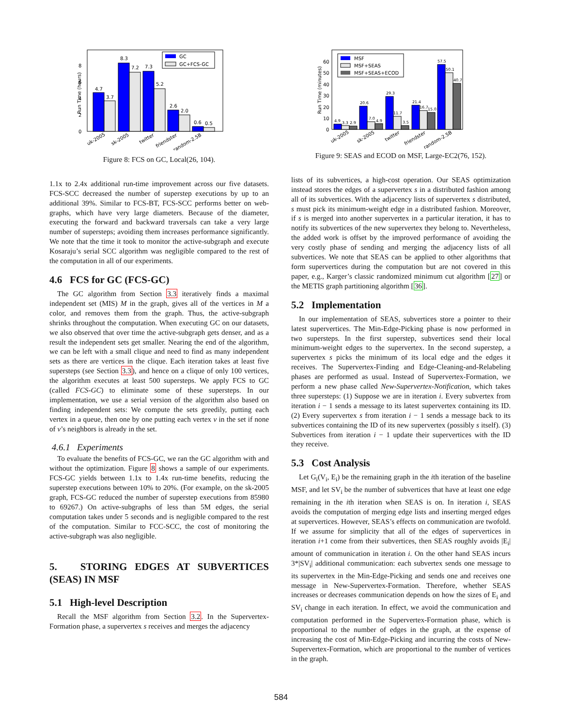0
2
4
6
8
Run Time (hours)
4.7
3.7
8.3
7.2
7.3
5.2
2.6
2.0
0.6
0.5
uk-2005
sk-2005
twitter
friendster
random-2.5B
GC
GC+FCS-GC
Figure 8: FCS on GC, Local(26, 104).
1.1x to 2.4x additional run-time improvement across our five datasets. FCS-SCC decreased the number of superstep executions by up to an additional 39%. Similar to FCS-BT, FCS-SCC performs better on web-graphs, which have very large diameters. Because of the diameter, executing the forward and backward traversals can take a very large number of supersteps; avoiding them increases performance significantly. We note that the time it took to monitor the active-subgraph and execute Kosaraju’s serial SCC algorithm was negligible compared to the rest of the computation in all of our experiments.
4.6 FCS for GC (FCS-GC)
The GC algorithm from Section 3.3 iteratively finds a maximal independent set (MIS) M in the graph, gives all of the vertices in M a color, and removes them from the graph. Thus, the active-subgraph shrinks throughout the computation. When executing GC on our datasets, we also observed that over time the active-subgraph gets denser, and as a result the independent sets get smaller. Nearing the end of the algorithm, we can be left with a small clique and need to find as many independent sets as there are vertices in the clique. Each iteration takes at least five supersteps (see Section 3.3), and hence on a clique of only 100 vertices, the algorithm executes at least 500 supersteps. We apply FCS to GC (called FCS-GC) to eliminate some of these supersteps. In our implementation, we use a serial version of the algorithm also based on finding independent sets: We compute the sets greedily, putting each vertex in a queue, then one by one putting each vertex v in the set if none of v’s neighbors is already in the set.
4.6.1 Experiments
To evaluate the benefits of FCS-GC, we ran the GC algorithm with and without the optimization. Figure 8 shows a sample of our experiments. FCS-GC yields between 1.1x to 1.4x run-time benefits, reducing the superstep executions between 10% to 20%. (For example, on the sk-2005 graph, FCS-GC reduced the number of superstep executions from 85980 to 69267.) On active-subgraphs of less than 5M edges, the serial computation takes under 5 seconds and is negligible compared to the rest of the computation. Similar to FCC-SCC, the cost of monitoring the active-subgraph was also negligible.
5. STORING EDGES AT SUBVERTICES (SEAS) IN MSF
5.1 High-level Description
Recall the MSF algorithm from Section 3.2. In the Supervertex-Formation phase, a supervertex s receives and merges the adjacency
0
10
20
30
40
50
60
Run Time (minutes)
4.9
3.3
2.9
20.6
7.0
4.9
29.3
11.7
3.5
21.4
16.7
15.0
57.5
50.1
40.7
uk-2005
sk-2005
twitter
friendster
random-2.5B
MSF
MSF+SEAS
MSF+SEAS+ECOD
Figure 9: SEAS and ECOD on MSF, Large-EC2(76, 152).
lists of its subvertices, a high-cost operation. Our SEAS optimization instead stores the edges of a supervertex s in a distributed fashion among all of its subvertices. With the adjacency lists of supervertex s distributed, s must pick its minimum-weight edge in a distributed fashion. Moreover, if s is merged into another supervertex in a particular iteration, it has to notify its subvertices of the new supervertex they belong to. Nevertheless, the added work is offset by the improved performance of avoiding the very costly phase of sending and merging the adjacency lists of all subvertices. We note that SEAS can be applied to other algorithms that form supervertices during the computation but are not covered in this paper, e.g., Karger’s classic randomized minimum cut algorithm [27] or the METIS graph partitioning algorithm [36].
5.2 Implementation
In our implementation of SEAS, subvertices store a pointer to their latest supervertices. The Min-Edge-Picking phase is now performed in two supersteps. In the first superstep, subvertices send their local minimum-weight edges to the supervertex. In the second superstep, a supervertex s picks the minimum of its local edge and the edges it receives. The Supervertex-Finding and Edge-Cleaning-and-Relabeling phases are performed as usual. Instead of Supervertex-Formation, we perform a new phase called New-Supervertex-Notification, which takes three supersteps: (1) Suppose we are in iteration i. Every subvertex from iteration i − 1 sends a message to its latest supervertex containing its ID. (2) Every supervertex s from iteration i − 1 sends a message back to its subvertices containing the ID of its new supervertex (possibly s itself). (3) Subvertices from iteration i − 1 update their supervertices with the ID they receive.
5.3 Cost Analysis
Let G<sub>i</sub>(V<sub>i</sub>, E<sub>i</sub>) be the remaining graph in the ith iteration of the baseline MSF, and let SV<sub>i</sub> be the number of subvertices that have at least one edge remaining in the ith iteration when SEAS is on. In iteration i, SEAS avoids the computation of merging edge lists and inserting merged edges at supervertices. However, SEAS’s effects on communication are twofold. If we assume for simplicity that all of the edges of supervertices in iteration i+1 come from their subvertices, then SEAS roughly avoids |E<sub>i</sub>| amount of communication in iteration i. On the other hand SEAS incurs 3*|SV<sub>i</sub>| additional communication: each subvertex sends one message to its supervertex in the Min-Edge-Picking and sends one and receives one message in New-Supervertex-Formation. Therefore, whether SEAS increases or decreases communication depends on how the sizes of E<sub>i</sub> and SV<sub>i</sub> change in each iteration. In effect, we avoid the communication and computation performed in the Supervertex-Formation phase, which is proportional to the number of edges in the graph, at the expense of increasing the cost of Min-Edge-Picking and incurring the costs of New- Supervertex-Formation, which are proportional to the number of vertices in the graph.
584